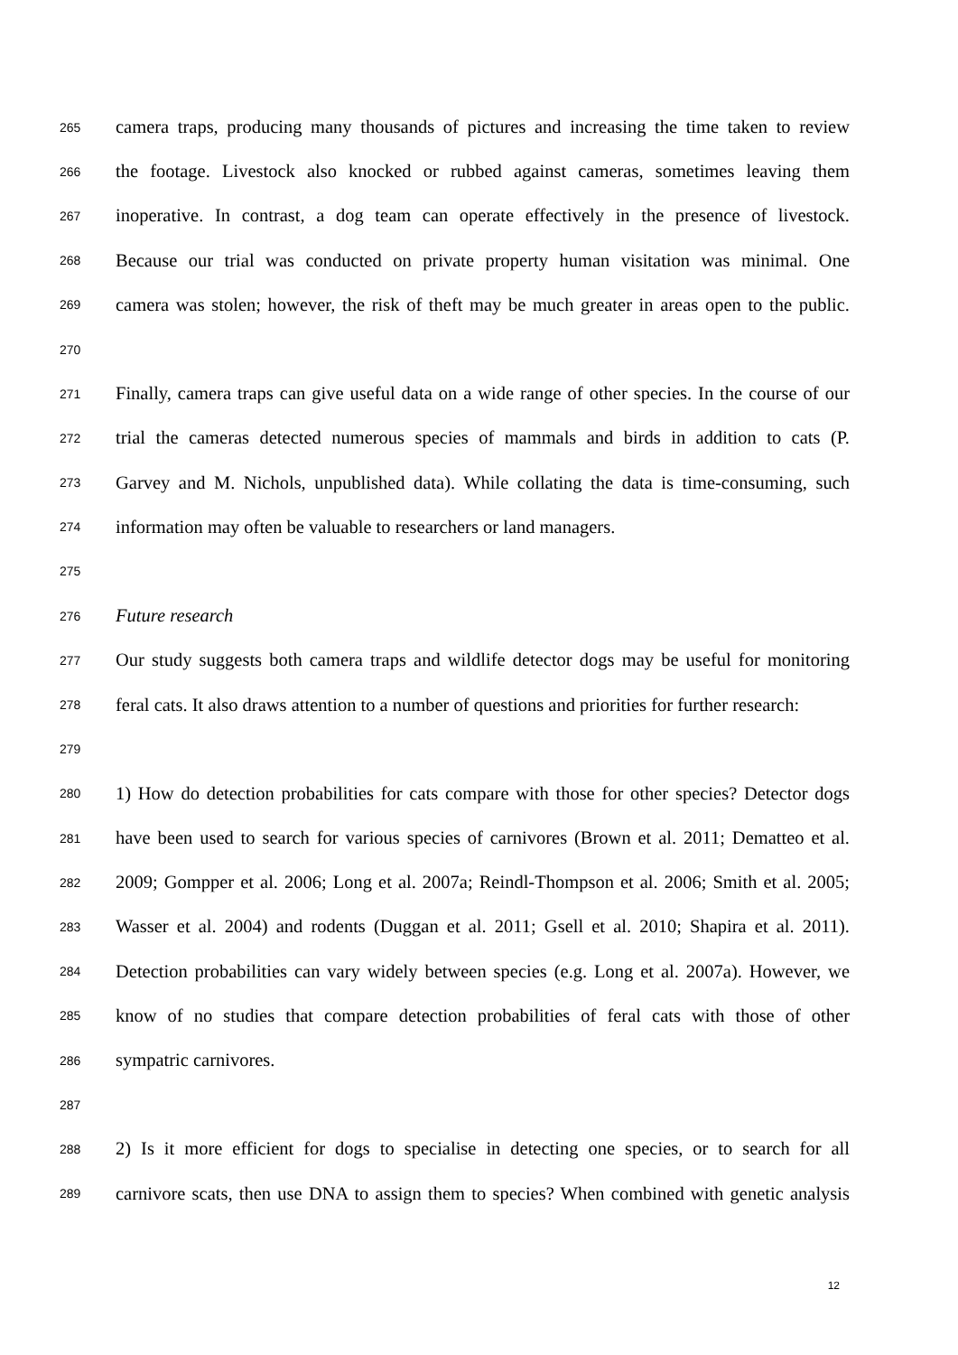265 camera traps, producing many thousands of pictures and increasing the time taken to review
266 the footage. Livestock also knocked or rubbed against cameras, sometimes leaving them
267 inoperative. In contrast, a dog team can operate effectively in the presence of livestock.
268 Because our trial was conducted on private property human visitation was minimal. One
269 camera was stolen; however, the risk of theft may be much greater in areas open to the public.
270
271 Finally, camera traps can give useful data on a wide range of other species. In the course of our
272 trial the cameras detected numerous species of mammals and birds in addition to cats (P.
273 Garvey and M. Nichols, unpublished data). While collating the data is time-consuming, such
274 information may often be valuable to researchers or land managers.
275
276 Future research
277 Our study suggests both camera traps and wildlife detector dogs may be useful for monitoring
278 feral cats. It also draws attention to a number of questions and priorities for further research:
279
280 1) How do detection probabilities for cats compare with those for other species? Detector dogs
281 have been used to search for various species of carnivores (Brown et al. 2011; Dematteo et al.
282 2009; Gompper et al. 2006; Long et al. 2007a; Reindl-Thompson et al. 2006; Smith et al. 2005;
283 Wasser et al. 2004) and rodents (Duggan et al. 2011; Gsell et al. 2010; Shapira et al. 2011).
284 Detection probabilities can vary widely between species (e.g. Long et al. 2007a). However, we
285 know of no studies that compare detection probabilities of feral cats with those of other
286 sympatric carnivores.
287
288 2) Is it more efficient for dogs to specialise in detecting one species, or to search for all
289 carnivore scats, then use DNA to assign them to species? When combined with genetic analysis
12